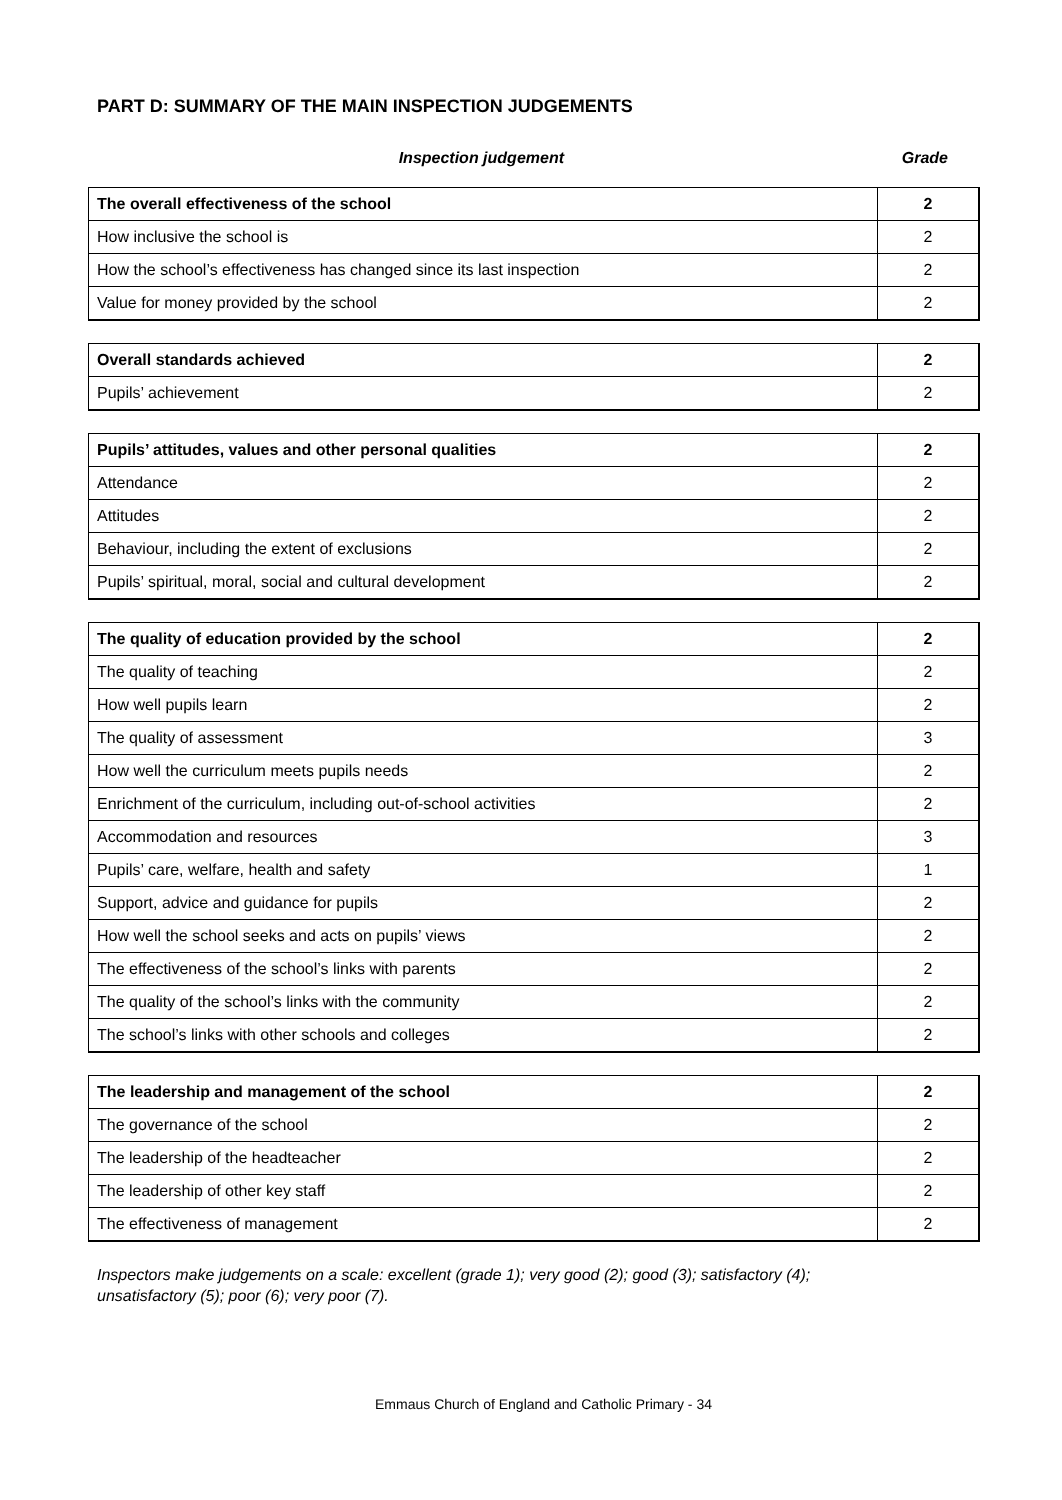PART D: SUMMARY OF THE MAIN INSPECTION JUDGEMENTS
Inspection judgement Grade
| The overall effectiveness of the school | 2 |
| How inclusive the school is | 2 |
| How the school’s effectiveness has changed since its last inspection | 2 |
| Value for money provided by the school | 2 |
| Overall standards achieved | 2 |
| Pupils’ achievement | 2 |
| Pupils’ attitudes, values and other personal qualities | 2 |
| Attendance | 2 |
| Attitudes | 2 |
| Behaviour, including the extent of exclusions | 2 |
| Pupils’ spiritual, moral, social and cultural development | 2 |
| The quality of education provided by the school | 2 |
| The quality of teaching | 2 |
| How well pupils learn | 2 |
| The quality of assessment | 3 |
| How well the curriculum meets pupils needs | 2 |
| Enrichment of the curriculum, including out-of-school activities | 2 |
| Accommodation and resources | 3 |
| Pupils’ care, welfare, health and safety | 1 |
| Support, advice and guidance for pupils | 2 |
| How well the school seeks and acts on pupils’ views | 2 |
| The effectiveness of the school’s links with parents | 2 |
| The quality of the school’s links with the community | 2 |
| The school’s links with other schools and colleges | 2 |
| The leadership and management of the school | 2 |
| The governance of the school | 2 |
| The leadership of the headteacher | 2 |
| The leadership of other key staff | 2 |
| The effectiveness of management | 2 |
Inspectors make judgements on a scale: excellent (grade 1); very good (2); good (3); satisfactory (4);
unsatisfactory (5); poor (6); very poor (7).
Emmaus Church of England and Catholic Primary - 34